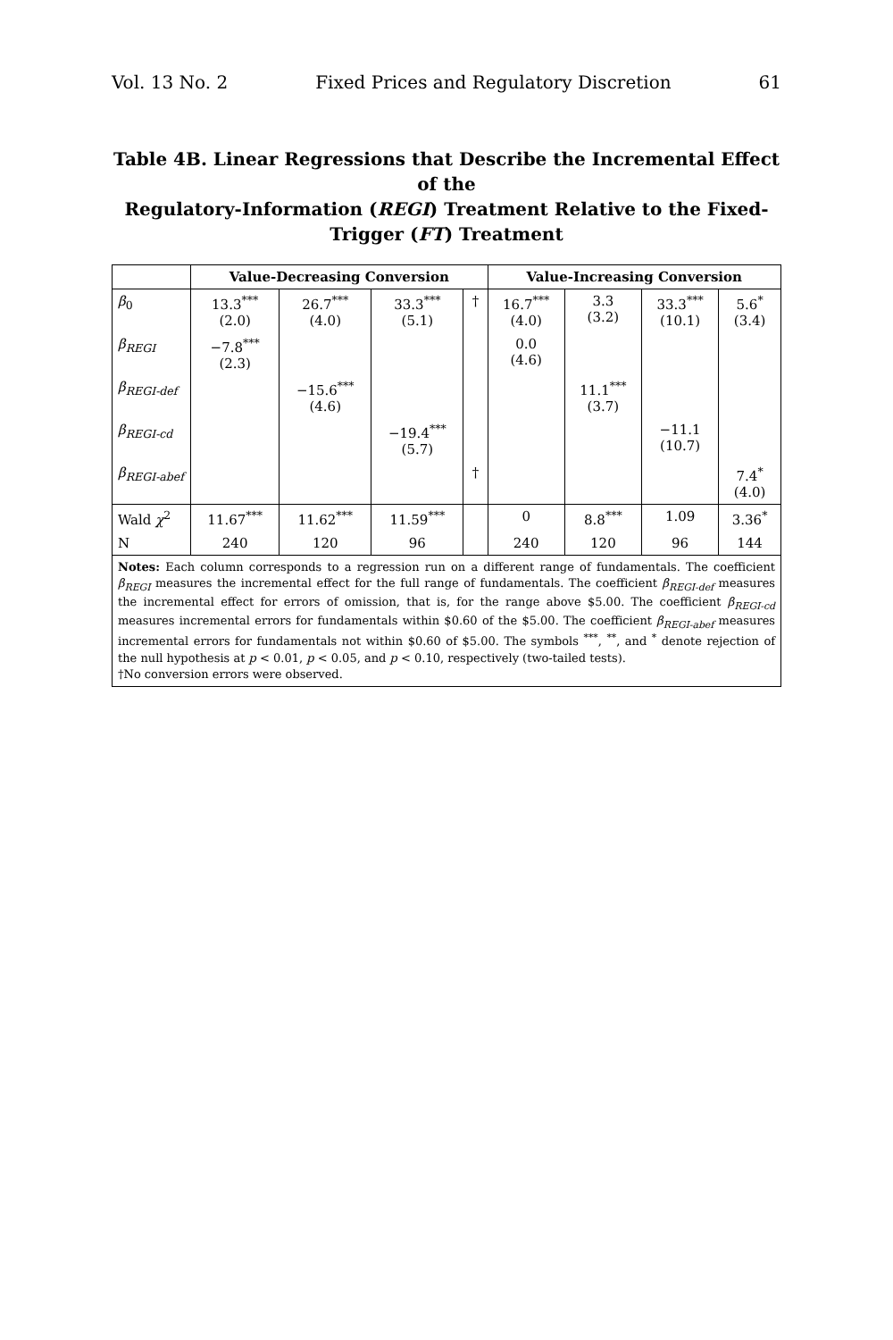Vol. 13 No. 2 Fixed Prices and Regulatory Discretion 61
Table 4B. Linear Regressions that Describe the Incremental Effect of the
Regulatory-Information (REGI) Treatment Relative to the Fixed-Trigger (FT) Treatment
| | Value-Decreasing Conversion | | | | Value-Increasing Conversion | | | |
| --- | --- | --- | --- | --- | --- | --- | --- | --- |
| β<sub>0</sub> | 13.3<sup>***</sup> (2.0) | 26.7<sup>***</sup> (4.0) | 33.3<sup>***</sup> (5.1) | † | 16.7<sup>***</sup> (4.0) | 3.3 (3.2) | 33.3<sup>***</sup> (10.1) | 5.6<sup>*</sup> (3.4) |
| β<sub>REGI</sub> | −7.8<sup>***</sup> (2.3) | | | | 0.0 (4.6) | | | |
| β<sub>REGI-def</sub> | | −15.6<sup>***</sup> (4.6) | | | | 11.1<sup>***</sup> (3.7) | | |
| β<sub>REGI-cd</sub> | | | −19.4<sup>***</sup> (5.7) | | | | −11.1 (10.7) | |
| β<sub>REGI-abef</sub> | | | | † | | | | 7.4<sup>*</sup> (4.0) |
| Wald χ<sup>2</sup> | 11.67<sup>***</sup> | 11.62<sup>***</sup> | 11.59<sup>***</sup> | | 0 | 8.8<sup>***</sup> | 1.09 | 3.36<sup>*</sup> |
| N | 240 | 120 | 96 | | 240 | 120 | 96 | 144 |
| Notes: Each column corresponds to a regression run on a different range of fundamentals. The coefficient β<sub>REGI</sub> measures the incremental effect for the full range of fundamentals. The coefficient β<sub>REGI-def</sub> measures the incremental effect for errors of omission, that is, for the range above $5.00. The coefficient β<sub>REGI-cd</sub> measures incremental errors for fundamentals within $0.60 of the $5.00. The coefficient β<sub>REGI-abef</sub> measures incremental errors for fundamentals not within $0.60 of $5.00. The symbols <sup>***</sup>, <sup>**</sup>, and <sup>*</sup> denote rejection of the null hypothesis at p < 0.01, p < 0.05, and p < 0.10, respectively (two-tailed tests). †No conversion errors were observed. | | | | | | | | |